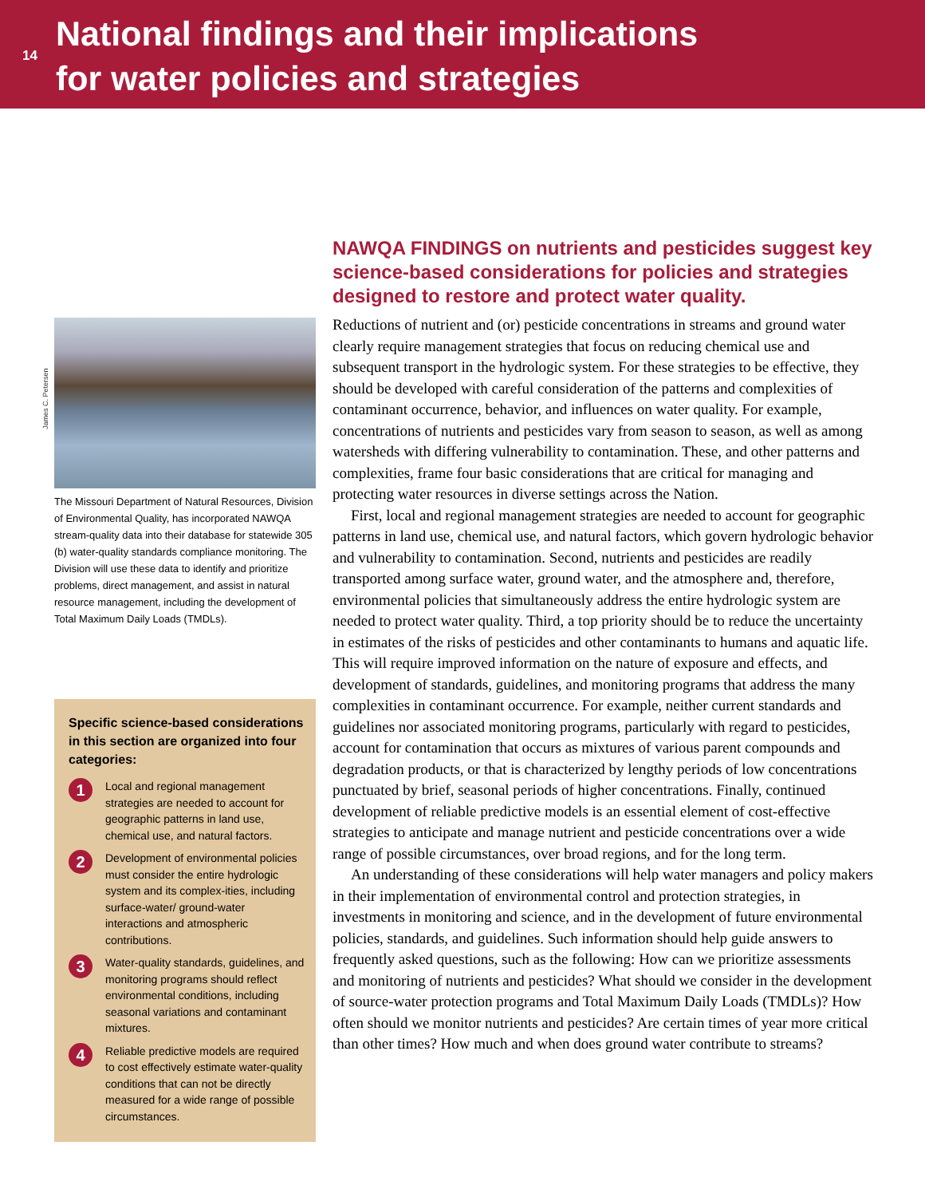14
National findings and their implications
for water policies and strategies
James C. Petersen
The Missouri Department of Natural Resources, Division of Environmental Quality, has incorporated NAWQA stream-quality data into their database for statewide 305 (b) water-quality standards compliance monitoring. The Division will use these data to identify and prioritize problems, direct management, and assist in natural resource management, including the development of Total Maximum Daily Loads (TMDLs).
Specific science-based considerations in this section are organized into four categories:
1
Local and regional management strategies are needed to account for geographic patterns in land use, chemical use, and natural factors.
2
Development of environmental policies must consider the entire hydrologic system and its complex-ities, including surface-water/ ground-water interactions and atmospheric contributions.
3
Water-quality standards, guidelines, and monitoring programs should reflect environmental conditions, including seasonal variations and contaminant mixtures.
4
Reliable predictive models are required to cost effectively estimate water-quality conditions that can not be directly measured for a wide range of possible circumstances.
NAWQA FINDINGS on nutrients and pesticides suggest key science-based considerations for policies and strategies designed to restore and protect water quality.
Reductions of nutrient and (or) pesticide concentrations in streams and ground water clearly require management strategies that focus on reducing chemical use and subsequent transport in the hydrologic system. For these strategies to be effective, they should be developed with careful consideration of the patterns and complexities of contaminant occurrence, behavior, and influences on water quality. For example, concentrations of nutrients and pesticides vary from season to season, as well as among watersheds with differing vulnerability to contamination. These, and other patterns and complexities, frame four basic considerations that are critical for managing and protecting water resources in diverse settings across the Nation.
First, local and regional management strategies are needed to account for geographic patterns in land use, chemical use, and natural factors, which govern hydrologic behavior and vulnerability to contamination. Second, nutrients and pesticides are readily transported among surface water, ground water, and the atmosphere and, therefore, environmental policies that simultaneously address the entire hydrologic system are needed to protect water quality. Third, a top priority should be to reduce the uncertainty in estimates of the risks of pesticides and other contaminants to humans and aquatic life. This will require improved information on the nature of exposure and effects, and development of standards, guidelines, and monitoring programs that address the many complexities in contaminant occurrence. For example, neither current standards and guidelines nor associated monitoring programs, particularly with regard to pesticides, account for contamination that occurs as mixtures of various parent compounds and degradation products, or that is characterized by lengthy periods of low concentrations punctuated by brief, seasonal periods of higher concentrations. Finally, continued development of reliable predictive models is an essential element of cost-effective strategies to anticipate and manage nutrient and pesticide concentrations over a wide range of possible circumstances, over broad regions, and for the long term.
An understanding of these considerations will help water managers and policy makers in their implementation of environmental control and protection strategies, in investments in monitoring and science, and in the development of future environmental policies, standards, and guidelines. Such information should help guide answers to frequently asked questions, such as the following: How can we prioritize assessments and monitoring of nutrients and pesticides? What should we consider in the development of source-water protection programs and Total Maximum Daily Loads (TMDLs)? How often should we monitor nutrients and pesticides? Are certain times of year more critical than other times? How much and when does ground water contribute to streams?